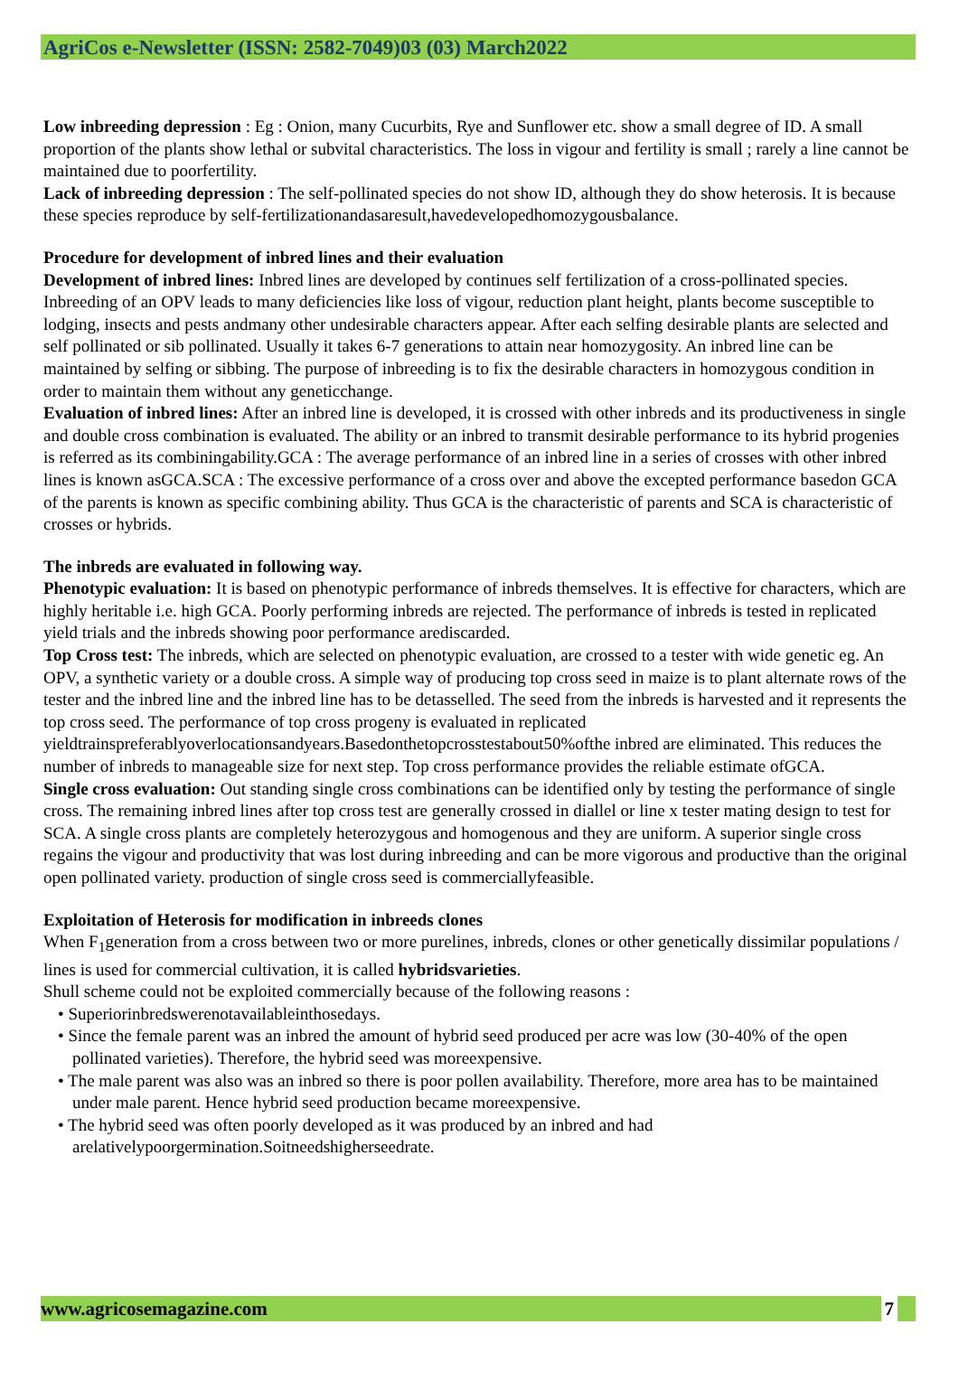AgriCos e-Newsletter (ISSN: 2582-7049)03 (03) March2022
Low inbreeding depression : Eg : Onion, many Cucurbits, Rye and Sunflower etc. show a small degree of ID. A small proportion of the plants show lethal or subvital characteristics. The loss in vigour and fertility is small ; rarely a line cannot be maintained due to poorfertility.
Lack of inbreeding depression : The self-pollinated species do not show ID, although they do show heterosis. It is because these species reproduce by self-fertilizationandasaresult,havedevelopedhomozygousbalance.
Procedure for development of inbred lines and their evaluation
Development of inbred lines: Inbred lines are developed by continues self fertilization of a cross-pollinated species. Inbreeding of an OPV leads to many deficiencies like loss of vigour, reduction plant height, plants become susceptible to lodging, insects and pests andmany other undesirable characters appear. After each selfing desirable plants are selected and self pollinated or sib pollinated. Usually it takes 6-7 generations to attain near homozygosity. An inbred line can be maintained by selfing or sibbing. The purpose of inbreeding is to fix the desirable characters in homozygous condition in order to maintain them without any geneticchange.
Evaluation of inbred lines: After an inbred line is developed, it is crossed with other inbreds and its productiveness in single and double cross combination is evaluated. The ability or an inbred to transmit desirable performance to its hybrid progenies is referred as its combiningability.GCA : The average performance of an inbred line in a series of crosses with other inbred lines is known asGCA.SCA : The excessive performance of a cross over and above the excepted performance basedon GCA of the parents is known as specific combining ability. Thus GCA is the characteristic of parents and SCA is characteristic of crosses or hybrids.
The inbreds are evaluated in following way.
Phenotypic evaluation: It is based on phenotypic performance of inbreds themselves. It is effective for characters, which are highly heritable i.e. high GCA. Poorly performing inbreds are rejected. The performance of inbreds is tested in replicated yield trials and the inbreds showing poor performance arediscarded.
Top Cross test: The inbreds, which are selected on phenotypic evaluation, are crossed to a tester with wide genetic eg. An OPV, a synthetic variety or a double cross. A simple way of producing top cross seed in maize is to plant alternate rows of the tester and the inbred line and the inbred line has to be detasselled. The seed from the inbreds is harvested and it represents the top cross seed. The performance of top cross progeny is evaluated in replicated yieldtrainspreferablyoverlocationsandyears.Basedonthetopcrosstestabout50%ofthe inbred are eliminated. This reduces the number of inbreds to manageable size for next step. Top cross performance provides the reliable estimate ofGCA.
Single cross evaluation: Out standing single cross combinations can be identified only by testing the performance of single cross. The remaining inbred lines after top cross test are generally crossed in diallel or line x tester mating design to test for SCA. A single cross plants are completely heterozygous and homogenous and they are uniform. A superior single cross regains the vigour and productivity that was lost during inbreeding and can be more vigorous and productive than the original open pollinated variety. production of single cross seed is commerciallyfeasible.
Exploitation of Heterosis for modification in inbreeds clones
When F<sub>1</sub>generation from a cross between two or more purelines, inbreds, clones or other genetically dissimilar populations / lines is used for commercial cultivation, it is called hybridsvarieties.
Shull scheme could not be exploited commercially because of the following reasons :
• Superiorinbredswerenotavailableinthosedays.
• Since the female parent was an inbred the amount of hybrid seed produced per acre was low (30-40% of the open pollinated varieties). Therefore, the hybrid seed was moreexpensive.
• The male parent was also was an inbred so there is poor pollen availability. Therefore, more area has to be maintained under male parent. Hence hybrid seed production became moreexpensive.
• The hybrid seed was often poorly developed as it was produced by an inbred and had arelativelypoorgermination.Soitneedshigherseedrate.
www.agricosemagazine.com 7